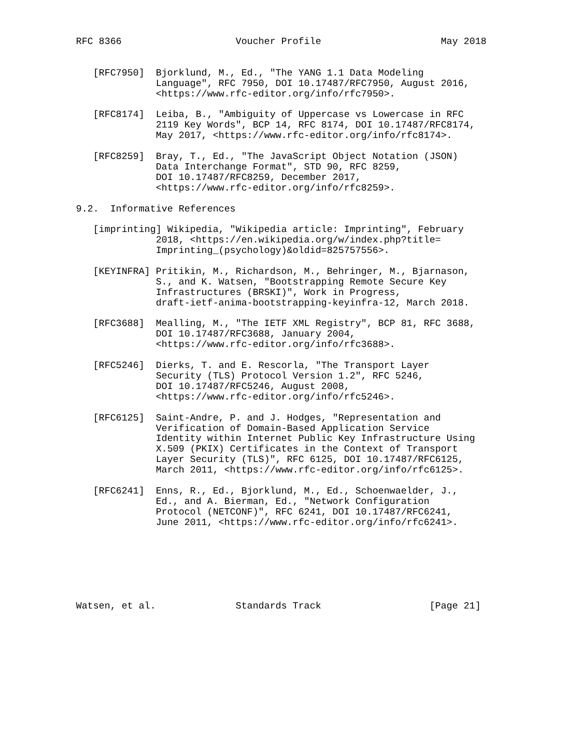RFC 8366                    Voucher Profile                     May 2018


   [RFC7950]  Bjorklund, M., Ed., "The YANG 1.1 Data Modeling
              Language", RFC 7950, DOI 10.17487/RFC7950, August 2016,
              <https://www.rfc-editor.org/info/rfc7950>.

   [RFC8174]  Leiba, B., "Ambiguity of Uppercase vs Lowercase in RFC
              2119 Key Words", BCP 14, RFC 8174, DOI 10.17487/RFC8174,
              May 2017, <https://www.rfc-editor.org/info/rfc8174>.

   [RFC8259]  Bray, T., Ed., "The JavaScript Object Notation (JSON)
              Data Interchange Format", STD 90, RFC 8259,
              DOI 10.17487/RFC8259, December 2017,
              <https://www.rfc-editor.org/info/rfc8259>.

9.2.  Informative References

   [imprinting] Wikipedia, "Wikipedia article: Imprinting", February
              2018, <https://en.wikipedia.org/w/index.php?title=
              Imprinting_(psychology)&oldid=825757556>.

   [KEYINFRA] Pritikin, M., Richardson, M., Behringer, M., Bjarnason,
              S., and K. Watsen, "Bootstrapping Remote Secure Key
              Infrastructures (BRSKI)", Work in Progress,
              draft-ietf-anima-bootstrapping-keyinfra-12, March 2018.

   [RFC3688]  Mealling, M., "The IETF XML Registry", BCP 81, RFC 3688,
              DOI 10.17487/RFC3688, January 2004,
              <https://www.rfc-editor.org/info/rfc3688>.

   [RFC5246]  Dierks, T. and E. Rescorla, "The Transport Layer
              Security (TLS) Protocol Version 1.2", RFC 5246,
              DOI 10.17487/RFC5246, August 2008,
              <https://www.rfc-editor.org/info/rfc5246>.

   [RFC6125]  Saint-Andre, P. and J. Hodges, "Representation and
              Verification of Domain-Based Application Service
              Identity within Internet Public Key Infrastructure Using
              X.509 (PKIX) Certificates in the Context of Transport
              Layer Security (TLS)", RFC 6125, DOI 10.17487/RFC6125,
              March 2011, <https://www.rfc-editor.org/info/rfc6125>.

   [RFC6241]  Enns, R., Ed., Bjorklund, M., Ed., Schoenwaelder, J.,
              Ed., and A. Bierman, Ed., "Network Configuration
              Protocol (NETCONF)", RFC 6241, DOI 10.17487/RFC6241,
              June 2011, <https://www.rfc-editor.org/info/rfc6241>.







Watsen, et al.              Standards Track                   [Page 21]